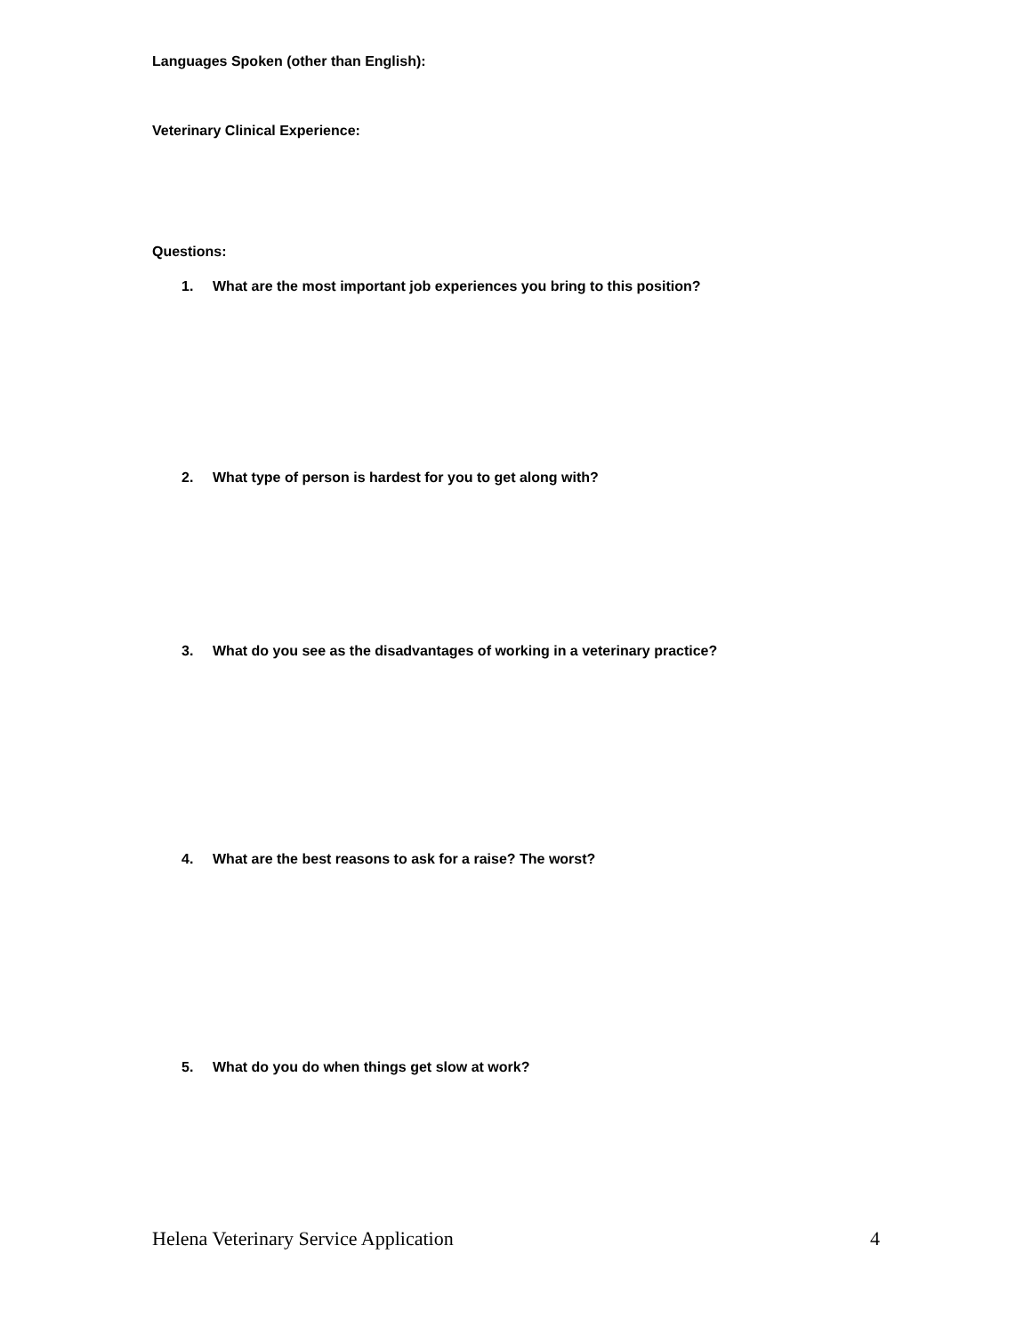Languages Spoken (other than English):
Veterinary Clinical Experience:
Questions:
1. What are the most important job experiences you bring to this position?
2. What type of person is hardest for you to get along with?
3. What do you see as the disadvantages of working in a veterinary practice?
4. What are the best reasons to ask for a raise? The worst?
5. What do you do when things get slow at work?
Helena Veterinary Service Application 4